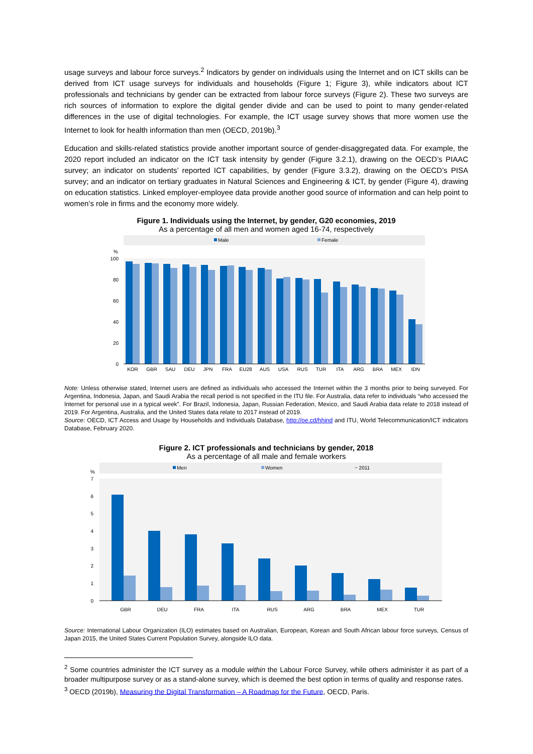usage surveys and labour force surveys.<sup>2</sup> Indicators by gender on individuals using the Internet and on ICT skills can be derived from ICT usage surveys for individuals and households (Figure 1; Figure 3), while indicators about ICT professionals and technicians by gender can be extracted from labour force surveys (Figure 2). These two surveys are rich sources of information to explore the digital gender divide and can be used to point to many gender-related differences in the use of digital technologies. For example, the ICT usage survey shows that more women use the Internet to look for health information than men (OECD, 2019b).<sup>3</sup>
Education and skills-related statistics provide another important source of gender-disaggregated data. For example, the 2020 report included an indicator on the ICT task intensity by gender (Figure 3.2.1), drawing on the OECD’s PIAAC survey; an indicator on students’ reported ICT capabilities, by gender (Figure 3.3.2), drawing on the OECD’s PISA survey; and an indicator on tertiary graduates in Natural Sciences and Engineering & ICT, by gender (Figure 4), drawing on education statistics. Linked employer-employee data provide another good source of information and can help point to women’s role in firms and the economy more widely.
Figure 1. Individuals using the Internet, by gender, G20 economies, 2019
As a percentage of all men and women aged 16-74, respectively
Male
Female
%
100
80
60
40
20
0
KOR
GBR
SAU
DEU
JPN
FRA
EU28
AUS
USA
RUS
TUR
ITA
ARG
BRA
MEX
IDN
Note: Unless otherwise stated, Internet users are defined as individuals who accessed the Internet within the 3 months prior to being surveyed. For Argentina, Indonesia, Japan, and Saudi Arabia the recall period is not specified in the ITU file. For Australia, data refer to individuals “who accessed the Internet for personal use in a typical week”. For Brazil, Indonesia, Japan, Russian Federation, Mexico, and Saudi Arabia data relate to 2018 instead of 2019. For Argentina, Australia, and the United States data relate to 2017 instead of 2019.
Source: OECD, ICT Access and Usage by Households and Individuals Database, http://oe.cd/hhind and ITU, World Telecommunication/ICT indicators Database, February 2020.
Figure 2. ICT professionals and technicians by gender, 2018
As a percentage of all male and female workers
Men
Women
− 2011
%
7
6
5
4
3
2
1
0
GBR
DEU
FRA
ITA
RUS
ARG
BRA
MEX
TUR
Source: International Labour Organization (ILO) estimates based on Australian, European, Korean and South African labour force surveys, Census of Japan 2015, the United States Current Population Survey, alongside ILO data.
<sup>2</sup> Some countries administer the ICT survey as a module within the Labour Force Survey, while others administer it as part of a broader multipurpose survey or as a stand-alone survey, which is deemed the best option in terms of quality and response rates.
<sup>3</sup> OECD (2019b), Measuring the Digital Transformation – A Roadmap for the Future, OECD, Paris.